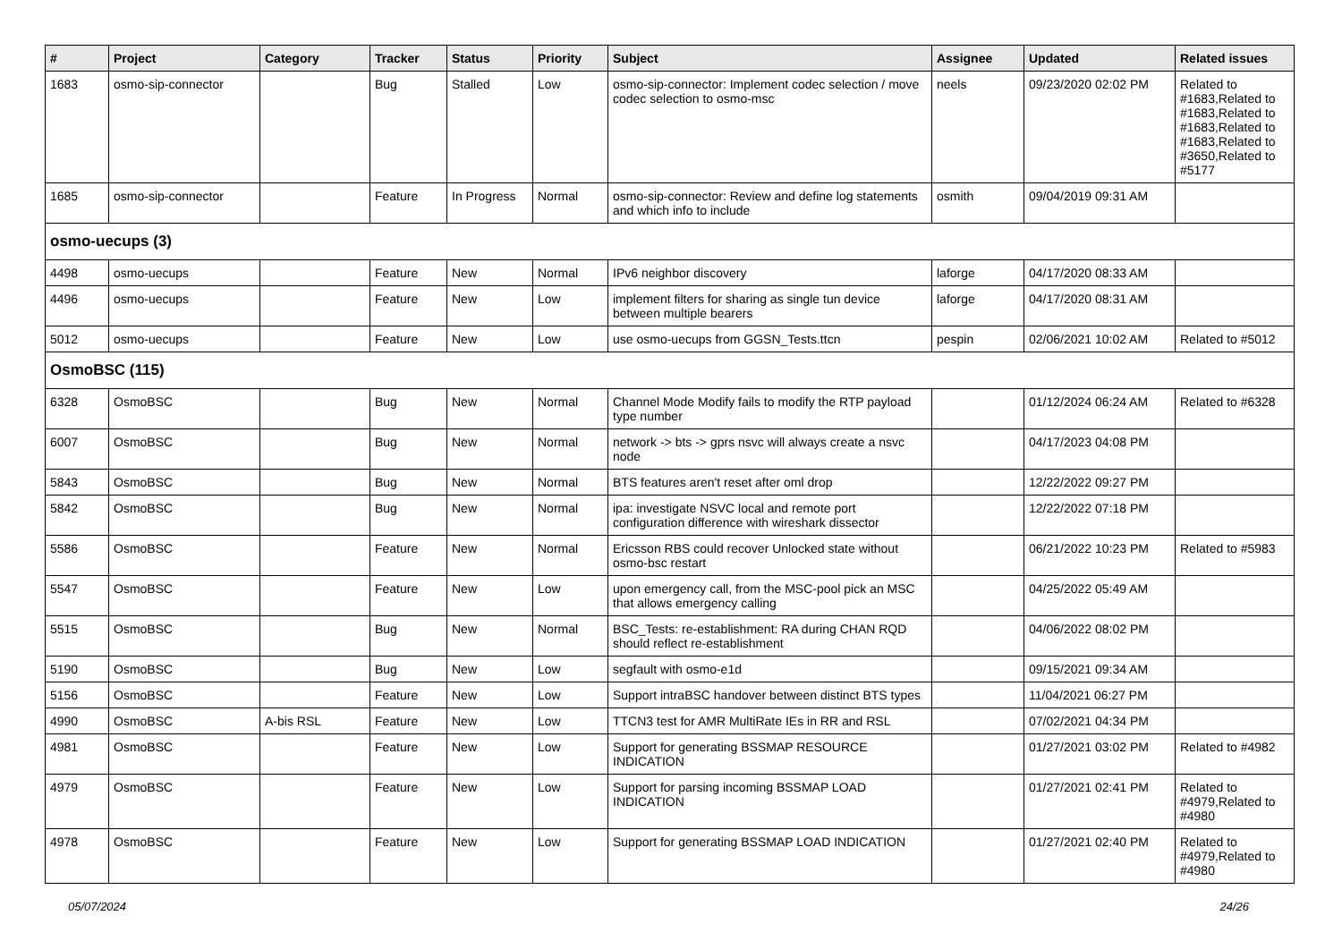| # | Project | Category | Tracker | Status | Priority | Subject | Assignee | Updated | Related issues |
| --- | --- | --- | --- | --- | --- | --- | --- | --- | --- |
| 1683 | osmo-sip-connector | | Bug | Stalled | Low | osmo-sip-connector: Implement codec selection / move codec selection to osmo-msc | neels | 09/23/2020 02:02 PM | Related to #1683,Related to #1683,Related to #1683,Related to #1683,Related to #3650,Related to #5177 |
| 1685 | osmo-sip-connector | | Feature | In Progress | Normal | osmo-sip-connector: Review and define log statements and which info to include | osmith | 09/04/2019 09:31 AM | |
| osmo-uecups (3) | | | | | | | | | |
| 4498 | osmo-uecups | | Feature | New | Normal | IPv6 neighbor discovery | laforge | 04/17/2020 08:33 AM | |
| 4496 | osmo-uecups | | Feature | New | Low | implement filters for sharing as single tun device between multiple bearers | laforge | 04/17/2020 08:31 AM | |
| 5012 | osmo-uecups | | Feature | New | Low | use osmo-uecups from GGSN_Tests.ttcn | pespin | 02/06/2021 10:02 AM | Related to #5012 |
| OsmoBSC (115) | | | | | | | | | |
| 6328 | OsmoBSC | | Bug | New | Normal | Channel Mode Modify fails to modify the RTP payload type number | | 01/12/2024 06:24 AM | Related to #6328 |
| 6007 | OsmoBSC | | Bug | New | Normal | network -> bts -> gprs nsvc will always create a nsvc node | | 04/17/2023 04:08 PM | |
| 5843 | OsmoBSC | | Bug | New | Normal | BTS features aren't reset after oml drop | | 12/22/2022 09:27 PM | |
| 5842 | OsmoBSC | | Bug | New | Normal | ipa: investigate NSVC local and remote port configuration difference with wireshark dissector | | 12/22/2022 07:18 PM | |
| 5586 | OsmoBSC | | Feature | New | Normal | Ericsson RBS could recover Unlocked state without osmo-bsc restart | | 06/21/2022 10:23 PM | Related to #5983 |
| 5547 | OsmoBSC | | Feature | New | Low | upon emergency call, from the MSC-pool pick an MSC that allows emergency calling | | 04/25/2022 05:49 AM | |
| 5515 | OsmoBSC | | Bug | New | Normal | BSC_Tests: re-establishment: RA during CHAN RQD should reflect re-establishment | | 04/06/2022 08:02 PM | |
| 5190 | OsmoBSC | | Bug | New | Low | segfault with osmo-e1d | | 09/15/2021 09:34 AM | |
| 5156 | OsmoBSC | | Feature | New | Low | Support intraBSC handover between distinct BTS types | | 11/04/2021 06:27 PM | |
| 4990 | OsmoBSC | A-bis RSL | Feature | New | Low | TTCN3 test for AMR MultiRate IEs in RR and RSL | | 07/02/2021 04:34 PM | |
| 4981 | OsmoBSC | | Feature | New | Low | Support for generating BSSMAP RESOURCE INDICATION | | 01/27/2021 03:02 PM | Related to #4982 |
| 4979 | OsmoBSC | | Feature | New | Low | Support for parsing incoming BSSMAP LOAD INDICATION | | 01/27/2021 02:41 PM | Related to #4979,Related to #4980 |
| 4978 | OsmoBSC | | Feature | New | Low | Support for generating BSSMAP LOAD INDICATION | | 01/27/2021 02:40 PM | Related to #4979,Related to #4980 |
05/07/2024 24/26